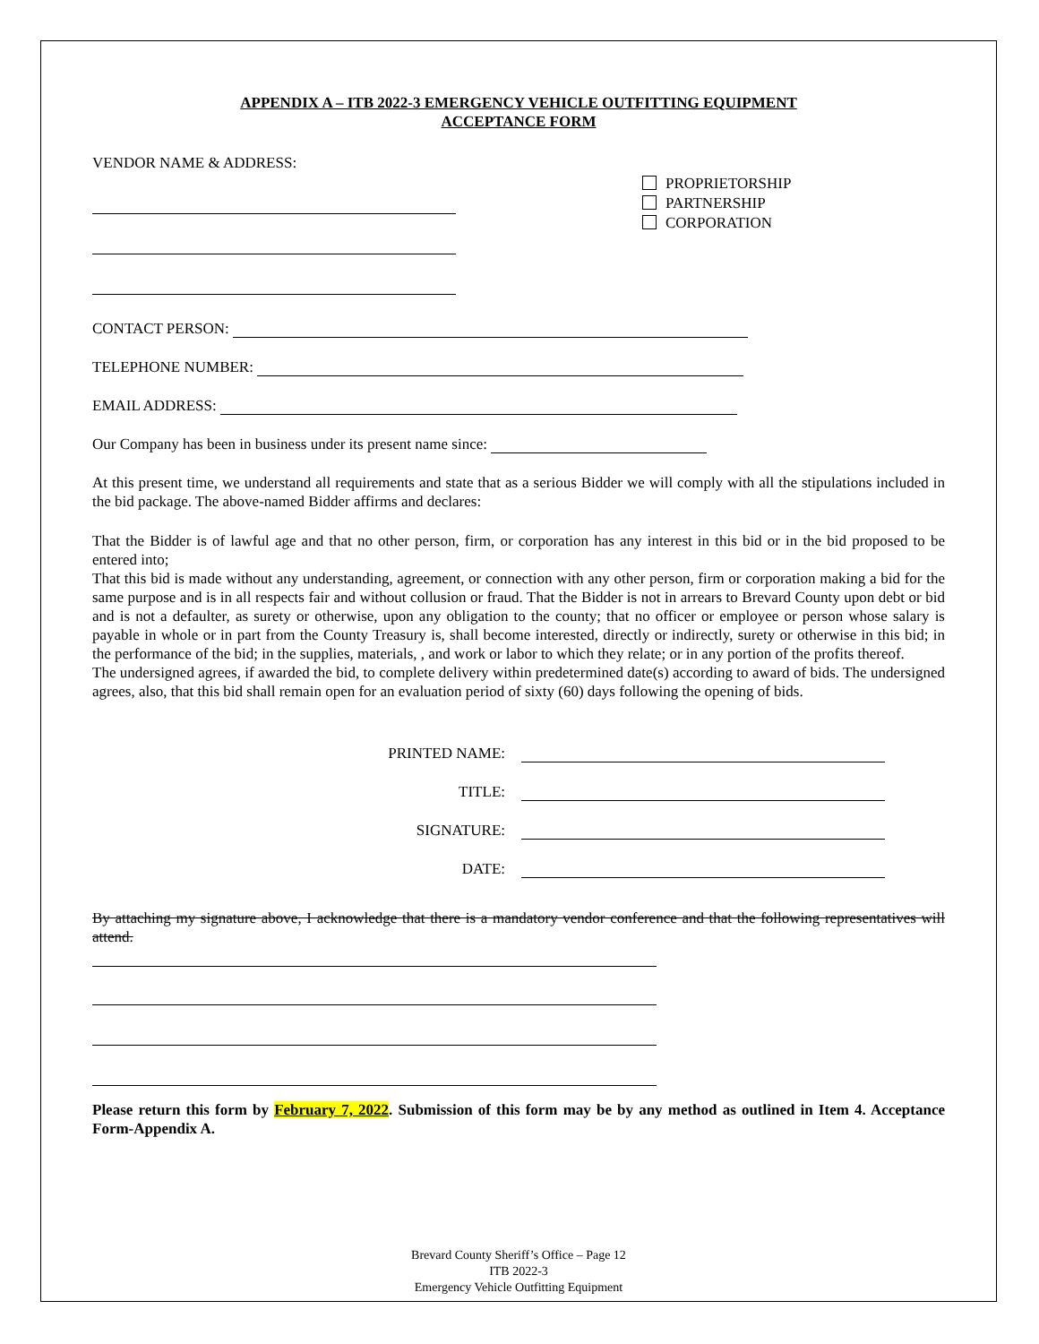APPENDIX A – ITB 2022-3 EMERGENCY VEHICLE OUTFITTING EQUIPMENT
ACCEPTANCE FORM
VENDOR NAME & ADDRESS:
PROPRIETORSHIP
PARTNERSHIP
CORPORATION
CONTACT PERSON:
TELEPHONE NUMBER:
EMAIL ADDRESS:
Our Company has been in business under its present name since:
At this present time, we understand all requirements and state that as a serious Bidder we will comply with all the stipulations included in the bid package. The above-named Bidder affirms and declares:
That the Bidder is of lawful age and that no other person, firm, or corporation has any interest in this bid or in the bid proposed to be entered into;
That this bid is made without any understanding, agreement, or connection with any other person, firm or corporation making a bid for the same purpose and is in all respects fair and without collusion or fraud. That the Bidder is not in arrears to Brevard County upon debt or bid and is not a defaulter, as surety or otherwise, upon any obligation to the county; that no officer or employee or person whose salary is payable in whole or in part from the County Treasury is, shall become interested, directly or indirectly, surety or otherwise in this bid; in the performance of the bid; in the supplies, materials, , and work or labor to which they relate; or in any portion of the profits thereof.
The undersigned agrees, if awarded the bid, to complete delivery within predetermined date(s) according to award of bids. The undersigned agrees, also, that this bid shall remain open for an evaluation period of sixty (60) days following the opening of bids.
PRINTED NAME:
TITLE:
SIGNATURE:
DATE:
By attaching my signature above, I acknowledge that there is a mandatory vendor conference and that the following representatives will attend.
Please return this form by February 7, 2022. Submission of this form may be by any method as outlined in Item 4. Acceptance Form-Appendix A.
Brevard County Sheriff’s Office – Page 12
ITB 2022-3
Emergency Vehicle Outfitting Equipment